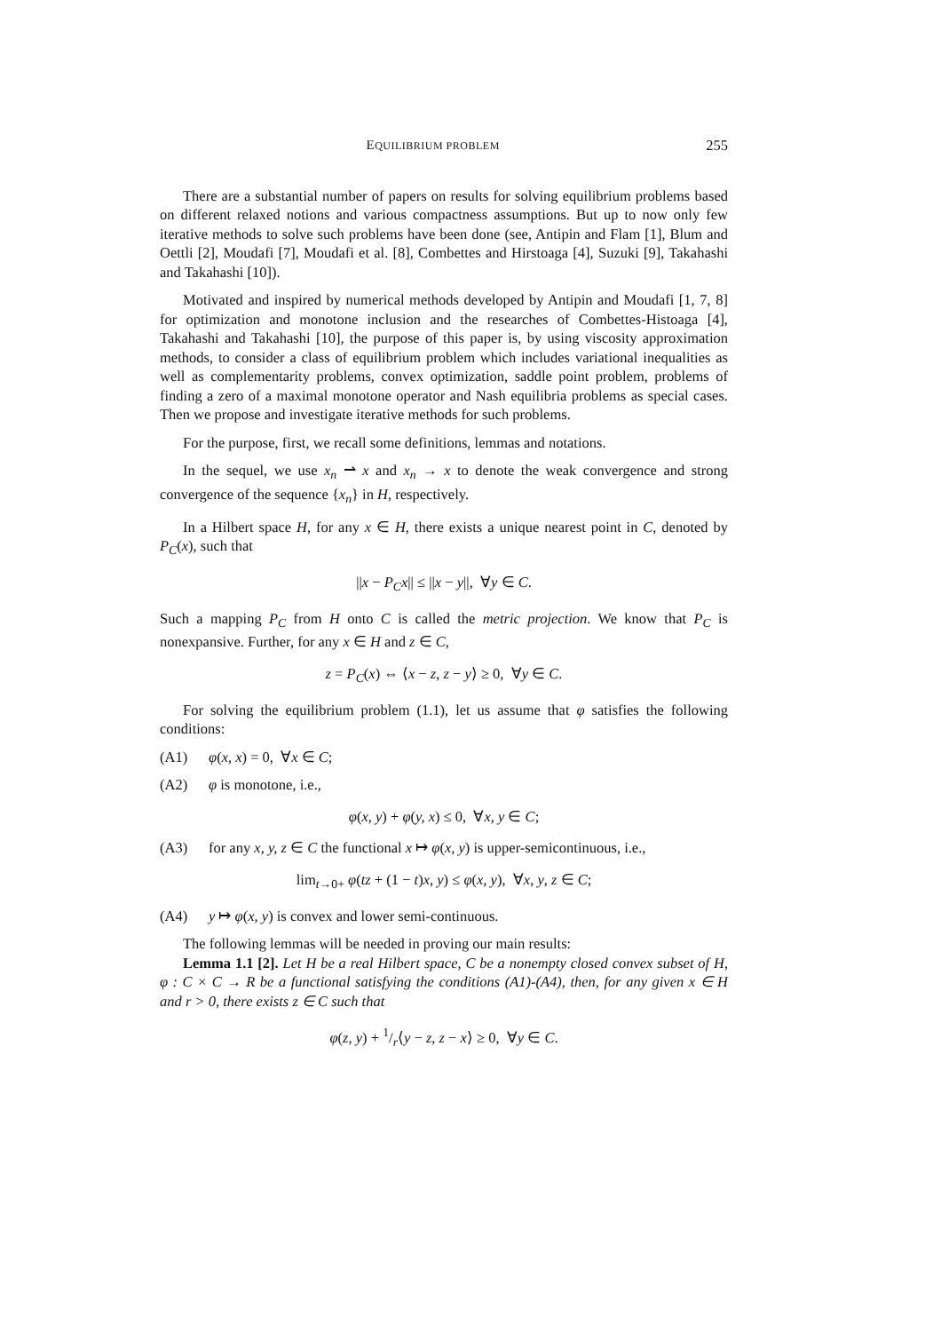EQUILIBRIUM PROBLEM 255
There are a substantial number of papers on results for solving equilibrium problems based on different relaxed notions and various compactness assumptions. But up to now only few iterative methods to solve such problems have been done (see, Antipin and Flam [1], Blum and Oettli [2], Moudafi [7], Moudafi et al. [8], Combettes and Hirstoaga [4], Suzuki [9], Takahashi and Takahashi [10]).
Motivated and inspired by numerical methods developed by Antipin and Moudafi [1, 7, 8] for optimization and monotone inclusion and the researches of Combettes-Histoaga [4], Takahashi and Takahashi [10], the purpose of this paper is, by using viscosity approximation methods, to consider a class of equilibrium problem which includes variational inequalities as well as complementarity problems, convex optimization, saddle point problem, problems of finding a zero of a maximal monotone operator and Nash equilibria problems as special cases. Then we propose and investigate iterative methods for such problems.
For the purpose, first, we recall some definitions, lemmas and notations.
In the sequel, we use x<sub>n</sub> ⇀ x and x<sub>n</sub> → x to denote the weak convergence and strong convergence of the sequence {x<sub>n</sub>} in H, respectively.
In a Hilbert space H, for any x ∈ H, there exists a unique nearest point in C, denoted by P<sub>C</sub>(x), such that
||x − P<sub>C</sub>x|| ≤ ||x − y||, ∀y ∈ C.
Such a mapping P<sub>C</sub> from H onto C is called the metric projection. We know that P<sub>C</sub> is nonexpansive. Further, for any x ∈ H and z ∈ C,
z = P<sub>C</sub>(x) ⇔ ⟨x − z, z − y⟩ ≥ 0, ∀y ∈ C.
For solving the equilibrium problem (1.1), let us assume that φ satisfies the following conditions:
(A1) φ(x, x) = 0, ∀x ∈ C;
(A2) φ is monotone, i.e.,
φ(x, y) + φ(y, x) ≤ 0, ∀x, y ∈ C;
(A3) for any x, y, z ∈ C the functional x ↦ φ(x, y) is upper-semicontinuous, i.e.,
lim<sub>t→0+</sub> φ(tz + (1 − t)x, y) ≤ φ(x, y), ∀x, y, z ∈ C;
(A4) y ↦ φ(x, y) is convex and lower semi-continuous.
The following lemmas will be needed in proving our main results:
Lemma 1.1 [2]. Let H be a real Hilbert space, C be a nonempty closed convex subset of H, φ : C × C → R be a functional satisfying the conditions (A1)-(A4), then, for any given x ∈ H and r > 0, there exists z ∈ C such that
φ(z, y) + 1/r⟨y − z, z − x⟩ ≥ 0, ∀y ∈ C.